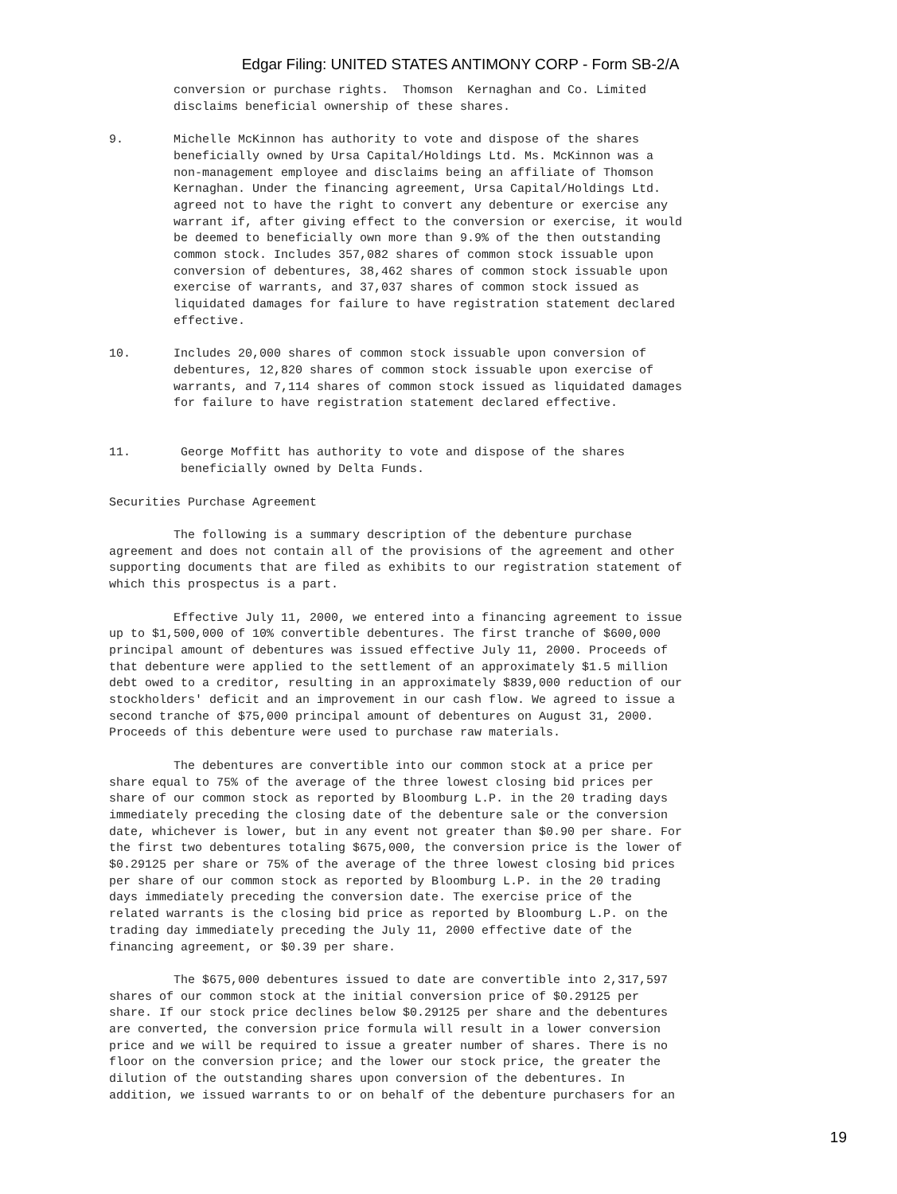Edgar Filing: UNITED STATES ANTIMONY CORP - Form SB-2/A
         conversion or purchase rights.  Thomson  Kernaghan and Co. Limited
         disclaims beneficial ownership of these shares.

9.       Michelle McKinnon has authority to vote and dispose of the shares
         beneficially owned by Ursa Capital/Holdings Ltd. Ms. McKinnon was a
         non-management employee and disclaims being an affiliate of Thomson
         Kernaghan. Under the financing agreement, Ursa Capital/Holdings Ltd.
         agreed not to have the right to convert any debenture or exercise any
         warrant if, after giving effect to the conversion or exercise, it would
         be deemed to beneficially own more than 9.9% of the then outstanding
         common stock. Includes 357,082 shares of common stock issuable upon
         conversion of debentures, 38,462 shares of common stock issuable upon
         exercise of warrants, and 37,037 shares of common stock issued as
         liquidated damages for failure to have registration statement declared
         effective.

10.      Includes 20,000 shares of common stock issuable upon conversion of
         debentures, 12,820 shares of common stock issuable upon exercise of
         warrants, and 7,114 shares of common stock issued as liquidated damages
         for failure to have registration statement declared effective.


11.       George Moffitt has authority to vote and dispose of the shares
          beneficially owned by Delta Funds.

Securities Purchase Agreement

         The following is a summary description of the debenture purchase
agreement and does not contain all of the provisions of the agreement and other
supporting documents that are filed as exhibits to our registration statement of
which this prospectus is a part.

         Effective July 11, 2000, we entered into a financing agreement to issue
up to $1,500,000 of 10% convertible debentures. The first tranche of $600,000
principal amount of debentures was issued effective July 11, 2000. Proceeds of
that debenture were applied to the settlement of an approximately $1.5 million
debt owed to a creditor, resulting in an approximately $839,000 reduction of our
stockholders' deficit and an improvement in our cash flow. We agreed to issue a
second tranche of $75,000 principal amount of debentures on August 31, 2000.
Proceeds of this debenture were used to purchase raw materials.

         The debentures are convertible into our common stock at a price per
share equal to 75% of the average of the three lowest closing bid prices per
share of our common stock as reported by Bloomburg L.P. in the 20 trading days
immediately preceding the closing date of the debenture sale or the conversion
date, whichever is lower, but in any event not greater than $0.90 per share. For
the first two debentures totaling $675,000, the conversion price is the lower of
$0.29125 per share or 75% of the average of the three lowest closing bid prices
per share of our common stock as reported by Bloomburg L.P. in the 20 trading
days immediately preceding the conversion date. The exercise price of the
related warrants is the closing bid price as reported by Bloomburg L.P. on the
trading day immediately preceding the July 11, 2000 effective date of the
financing agreement, or $0.39 per share.

         The $675,000 debentures issued to date are convertible into 2,317,597
shares of our common stock at the initial conversion price of $0.29125 per
share. If our stock price declines below $0.29125 per share and the debentures
are converted, the conversion price formula will result in a lower conversion
price and we will be required to issue a greater number of shares. There is no
floor on the conversion price; and the lower our stock price, the greater the
dilution of the outstanding shares upon conversion of the debentures. In
addition, we issued warrants to or on behalf of the debenture purchasers for an
19